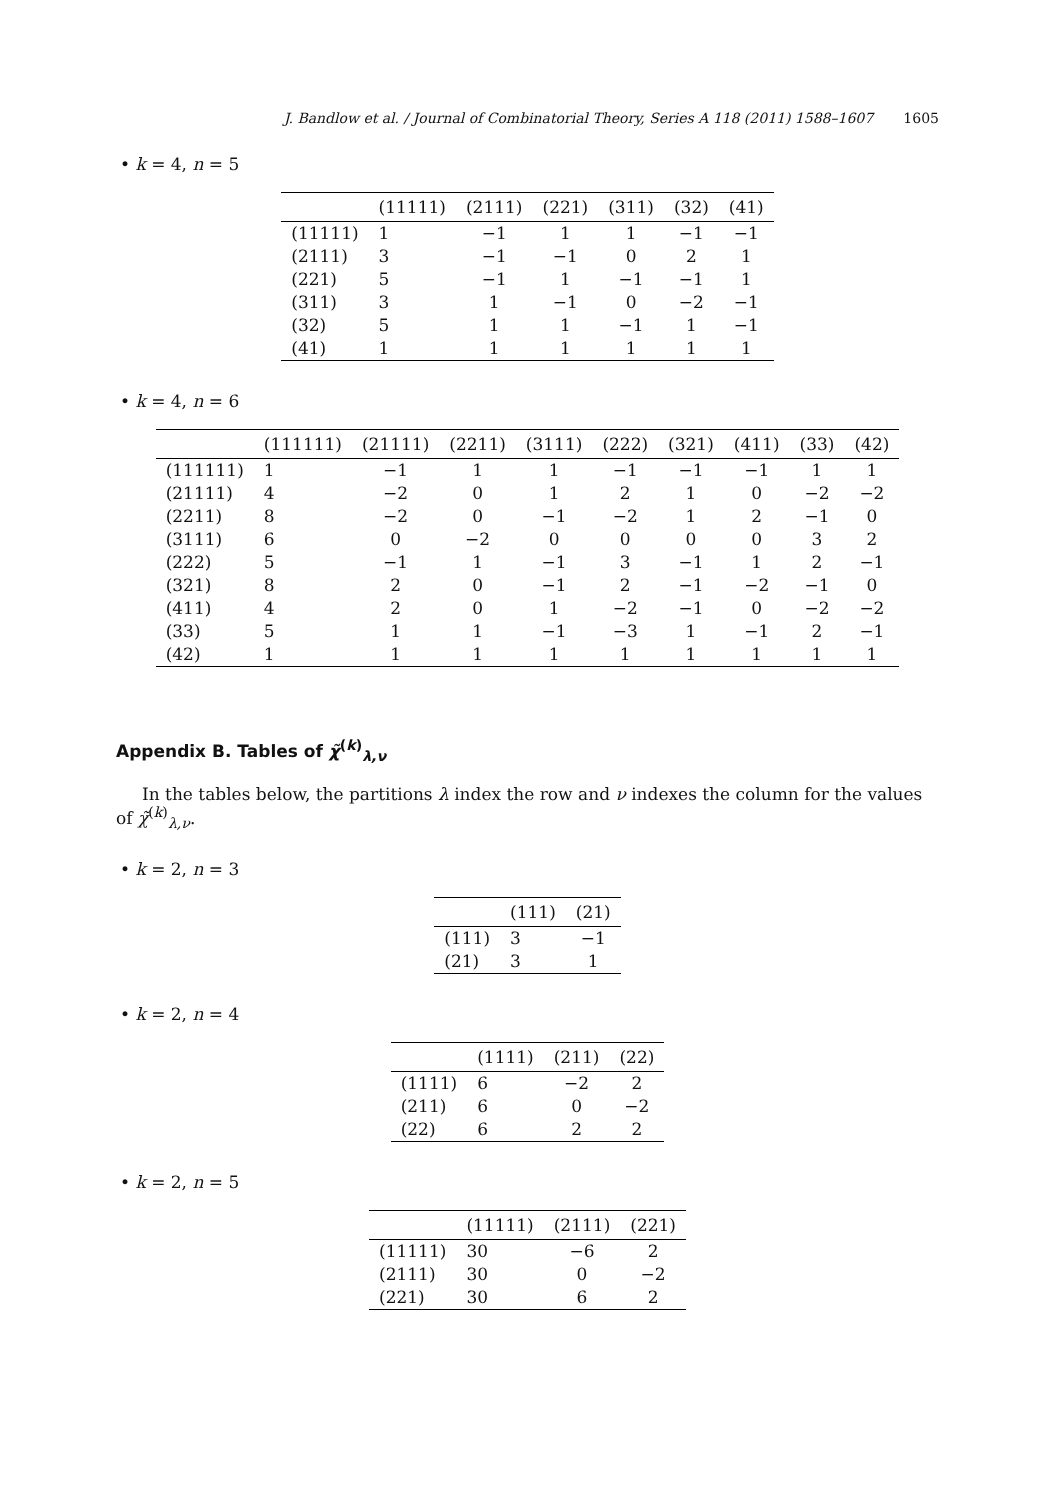J. Bandlow et al. / Journal of Combinatorial Theory, Series A 118 (2011) 1588–1607 1605
• k = 4, n = 5
| | (11111) | (2111) | (221) | (311) | (32) | (41) |
| --- | --- | --- | --- | --- | --- | --- |
| (11111) | 1 | −1 | 1 | 1 | −1 | −1 |
| (2111) | 3 | −1 | −1 | 0 | 2 | 1 |
| (221) | 5 | −1 | 1 | −1 | −1 | 1 |
| (311) | 3 | 1 | −1 | 0 | −2 | −1 |
| (32) | 5 | 1 | 1 | −1 | 1 | −1 |
| (41) | 1 | 1 | 1 | 1 | 1 | 1 |
• k = 4, n = 6
| | (111111) | (21111) | (2211) | (3111) | (222) | (321) | (411) | (33) | (42) |
| --- | --- | --- | --- | --- | --- | --- | --- | --- | --- |
| (111111) | 1 | −1 | 1 | 1 | −1 | −1 | −1 | 1 | 1 |
| (21111) | 4 | −2 | 0 | 1 | 2 | 1 | 0 | −2 | −2 |
| (2211) | 8 | −2 | 0 | −1 | −2 | 1 | 2 | −1 | 0 |
| (3111) | 6 | 0 | −2 | 0 | 0 | 0 | 0 | 3 | 2 |
| (222) | 5 | −1 | 1 | −1 | 3 | −1 | 1 | 2 | −1 |
| (321) | 8 | 2 | 0 | −1 | 2 | −1 | −2 | −1 | 0 |
| (411) | 4 | 2 | 0 | 1 | −2 | −1 | 0 | −2 | −2 |
| (33) | 5 | 1 | 1 | −1 | −3 | 1 | −1 | 2 | −1 |
| (42) | 1 | 1 | 1 | 1 | 1 | 1 | 1 | 1 | 1 |
Appendix B. Tables of χ̃<sup>(k)</sup><sub>λ,ν</sub>
In the tables below, the partitions λ index the row and ν indexes the column for the values of χ̃<sup>(k)</sup><sub>λ,ν</sub>.
• k = 2, n = 3
| | (111) | (21) |
| --- | --- | --- |
| (111) | 3 | −1 |
| (21) | 3 | 1 |
• k = 2, n = 4
| | (1111) | (211) | (22) |
| --- | --- | --- | --- |
| (1111) | 6 | −2 | 2 |
| (211) | 6 | 0 | −2 |
| (22) | 6 | 2 | 2 |
• k = 2, n = 5
| | (11111) | (2111) | (221) |
| --- | --- | --- | --- |
| (11111) | 30 | −6 | 2 |
| (2111) | 30 | 0 | −2 |
| (221) | 30 | 6 | 2 |